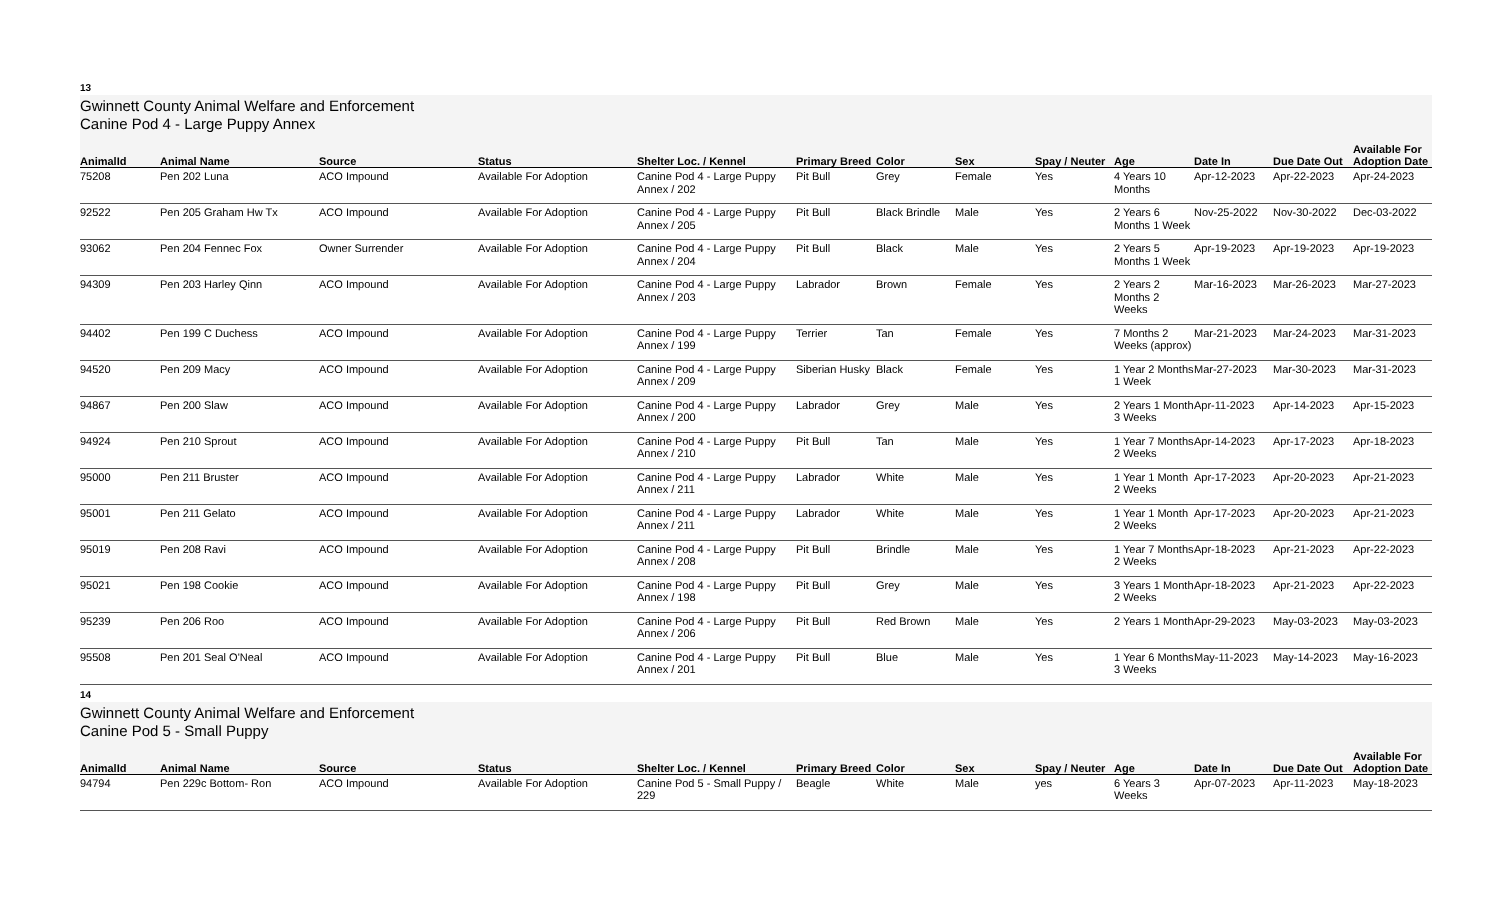13
Gwinnett County Animal Welfare and Enforcement
Canine Pod 4 - Large Puppy Annex
| AnimalId | Animal Name | Source | Status | Shelter Loc. / Kennel | Primary Breed | Color | Sex | Spay / Neuter | Age | Date In | Due Date Out | Available For Adoption Date |
| --- | --- | --- | --- | --- | --- | --- | --- | --- | --- | --- | --- | --- |
| 75208 | Pen 202 Luna | ACO Impound | Available For Adoption | Canine Pod 4 - Large Puppy Annex / 202 | Pit Bull | Grey | Female | Yes | 4 Years 10 Months | Apr-12-2023 | Apr-22-2023 | Apr-24-2023 |
| 92522 | Pen 205 Graham Hw Tx | ACO Impound | Available For Adoption | Canine Pod 4 - Large Puppy Annex / 205 | Pit Bull | Black Brindle | Male | Yes | 2 Years 6 Months 1 Week | Nov-25-2022 | Nov-30-2022 | Dec-03-2022 |
| 93062 | Pen 204 Fennec Fox | Owner Surrender | Available For Adoption | Canine Pod 4 - Large Puppy Annex / 204 | Pit Bull | Black | Male | Yes | 2 Years 5 Months 1 Week | Apr-19-2023 | Apr-19-2023 | Apr-19-2023 |
| 94309 | Pen 203 Harley Qinn | ACO Impound | Available For Adoption | Canine Pod 4 - Large Puppy Annex / 203 | Labrador | Brown | Female | Yes | 2 Years 2 Months 2 Weeks | Mar-16-2023 | Mar-26-2023 | Mar-27-2023 |
| 94402 | Pen 199 C Duchess | ACO Impound | Available For Adoption | Canine Pod 4 - Large Puppy Annex / 199 | Terrier | Tan | Female | Yes | 7 Months 2 Weeks (approx) | Mar-21-2023 | Mar-24-2023 | Mar-31-2023 |
| 94520 | Pen 209 Macy | ACO Impound | Available For Adoption | Canine Pod 4 - Large Puppy Annex / 209 | Siberian Husky | Black | Female | Yes | 1 Year 2 Months 1 Week | Mar-27-2023 | Mar-30-2023 | Mar-31-2023 |
| 94867 | Pen 200 Slaw | ACO Impound | Available For Adoption | Canine Pod 4 - Large Puppy Annex / 200 | Labrador | Grey | Male | Yes | 2 Years 1 Month 3 Weeks | Apr-11-2023 | Apr-14-2023 | Apr-15-2023 |
| 94924 | Pen 210 Sprout | ACO Impound | Available For Adoption | Canine Pod 4 - Large Puppy Annex / 210 | Pit Bull | Tan | Male | Yes | 1 Year 7 Months 2 Weeks | Apr-14-2023 | Apr-17-2023 | Apr-18-2023 |
| 95000 | Pen 211 Bruster | ACO Impound | Available For Adoption | Canine Pod 4 - Large Puppy Annex / 211 | Labrador | White | Male | Yes | 1 Year 1 Month 2 Weeks | Apr-17-2023 | Apr-20-2023 | Apr-21-2023 |
| 95001 | Pen 211 Gelato | ACO Impound | Available For Adoption | Canine Pod 4 - Large Puppy Annex / 211 | Labrador | White | Male | Yes | 1 Year 1 Month 2 Weeks | Apr-17-2023 | Apr-20-2023 | Apr-21-2023 |
| 95019 | Pen 208 Ravi | ACO Impound | Available For Adoption | Canine Pod 4 - Large Puppy Annex / 208 | Pit Bull | Brindle | Male | Yes | 1 Year 7 Months 2 Weeks | Apr-18-2023 | Apr-21-2023 | Apr-22-2023 |
| 95021 | Pen 198 Cookie | ACO Impound | Available For Adoption | Canine Pod 4 - Large Puppy Annex / 198 | Pit Bull | Grey | Male | Yes | 3 Years 1 Month 2 Weeks | Apr-18-2023 | Apr-21-2023 | Apr-22-2023 |
| 95239 | Pen 206 Roo | ACO Impound | Available For Adoption | Canine Pod 4 - Large Puppy Annex / 206 | Pit Bull | Red Brown | Male | Yes | 2 Years 1 Month | Apr-29-2023 | May-03-2023 | May-03-2023 |
| 95508 | Pen 201 Seal O'Neal | ACO Impound | Available For Adoption | Canine Pod 4 - Large Puppy Annex / 201 | Pit Bull | Blue | Male | Yes | 1 Year 6 Months 3 Weeks | May-11-2023 | May-14-2023 | May-16-2023 |
14
Gwinnett County Animal Welfare and Enforcement
Canine Pod 5 - Small Puppy
| AnimalId | Animal Name | Source | Status | Shelter Loc. / Kennel | Primary Breed | Color | Sex | Spay / Neuter | Age | Date In | Due Date Out | Available For Adoption Date |
| --- | --- | --- | --- | --- | --- | --- | --- | --- | --- | --- | --- | --- |
| 94794 | Pen 229c Bottom- Ron | ACO Impound | Available For Adoption | Canine Pod 5 - Small Puppy / 229 | Beagle | White | Male | yes | 6 Years 3 Weeks | Apr-07-2023 | Apr-11-2023 | May-18-2023 |